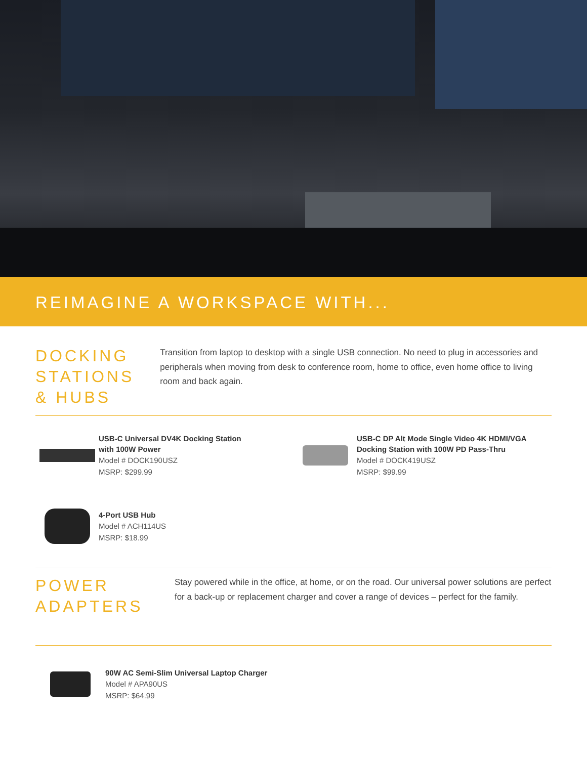REIMAGINE A WORKSPACE WITH...
DOCKING STATIONS
& HUBS
Transition from laptop to desktop with a single USB connection. No need to plug in accessories and peripherals when moving from desk to conference room, home to office, even home office to living room and back again.
USB-C Universal DV4K Docking Station
with 100W Power
Model # DOCK190USZ
MSRP: $299.99
USB-C DP Alt Mode Single Video 4K HDMI/VGA
Docking Station with 100W PD Pass-Thru
Model # DOCK419USZ
MSRP: $99.99
4-Port USB Hub
Model # ACH114US
MSRP: $18.99
POWER ADAPTERS
Stay powered while in the office, at home, or on the road. Our universal power solutions are perfect for a back-up or replacement charger and cover a range of devices – perfect for the family.
90W AC Semi-Slim Universal Laptop Charger
Model # APA90US
MSRP: $64.99